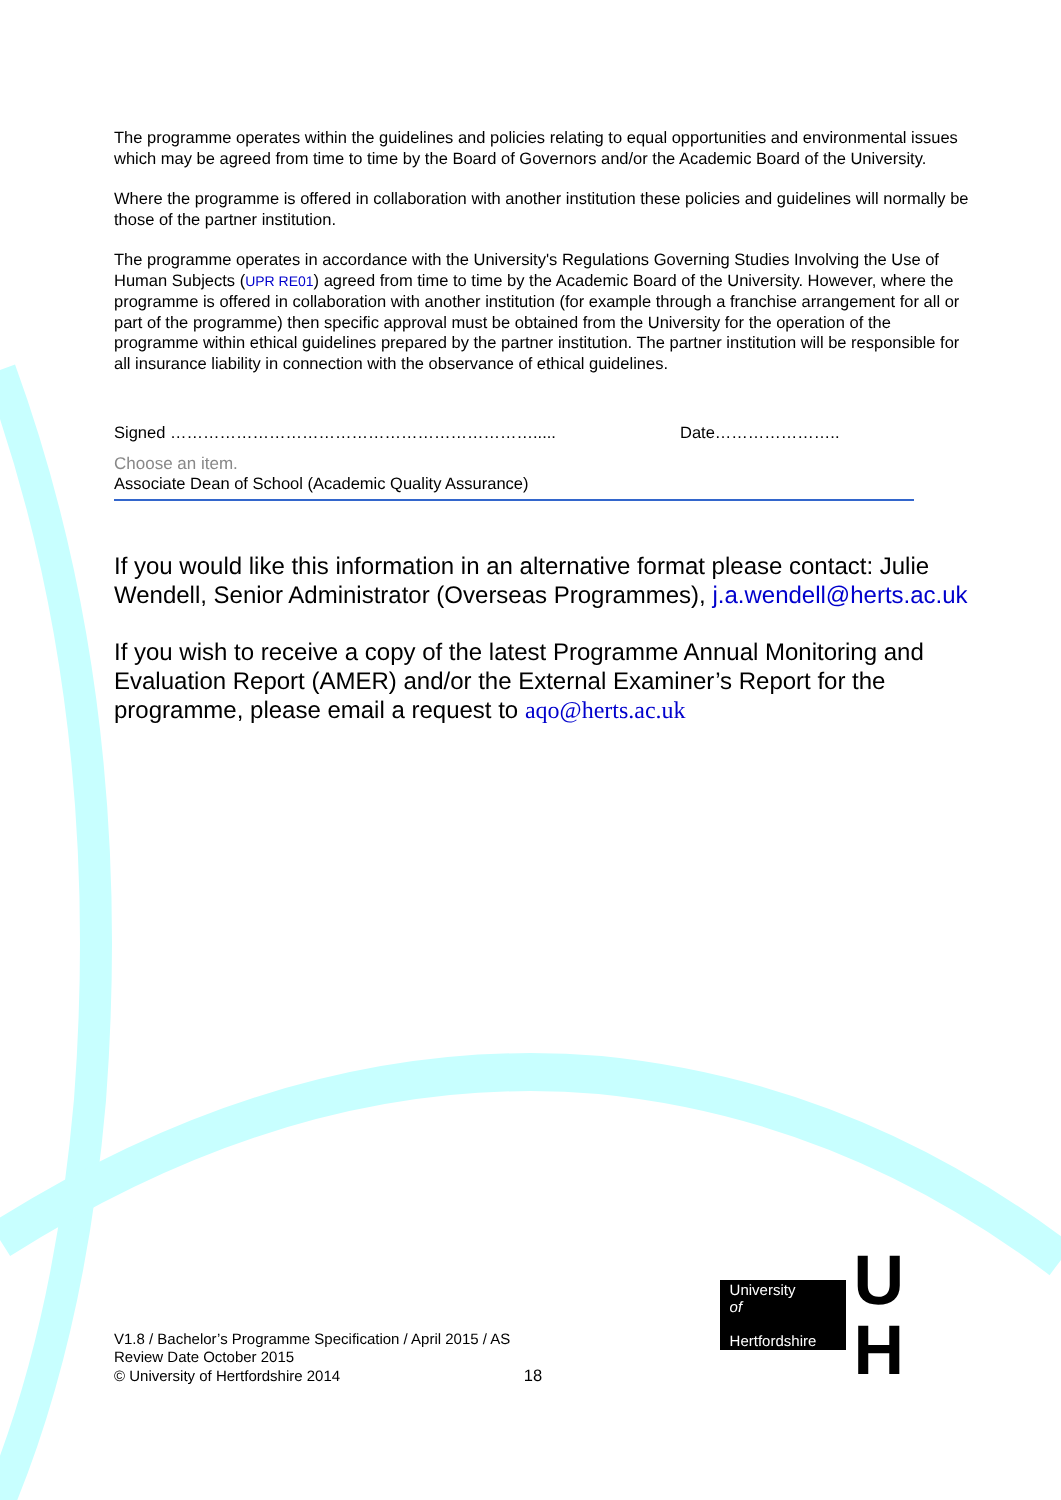The programme operates within the guidelines and policies relating to equal opportunities and environmental issues which may be agreed from time to time by the Board of Governors and/or the Academic Board of the University.
Where the programme is offered in collaboration with another institution these policies and guidelines will normally be those of the partner institution.
The programme operates in accordance with the University's Regulations Governing Studies Involving the Use of Human Subjects (UPR RE01) agreed from time to time by the Academic Board of the University. However, where the programme is offered in collaboration with another institution (for example through a franchise arrangement for all or part of the programme) then specific approval must be obtained from the University for the operation of the programme within ethical guidelines prepared by the partner institution. The partner institution will be responsible for all insurance liability in connection with the observance of ethical guidelines.
Signed …………………………………………………………..... Date…………………..
Choose an item.
Associate Dean of School (Academic Quality Assurance)
If you would like this information in an alternative format please contact: Julie Wendell, Senior Administrator (Overseas Programmes), j.a.wendell@herts.ac.uk
If you wish to receive a copy of the latest Programme Annual Monitoring and Evaluation Report (AMER) and/or the External Examiner’s Report for the programme, please email a request to aqo@herts.ac.uk
V1.8 / Bachelor’s Programme Specification / April 2015 / AS
Review Date October 2015
© University of Hertfordshire 2014
18
University
of
Hertfordshire
U H